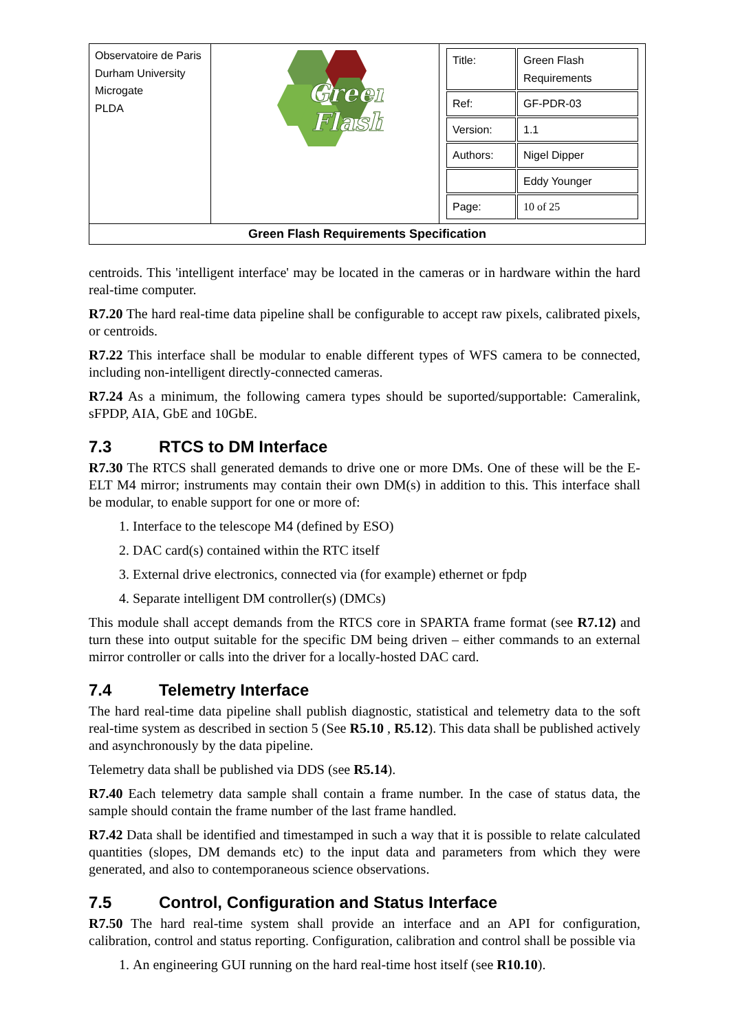| Observatoire de Paris Durham University Microgate PLDA | Green Flash | / Title: / Green Flash Requirements / / Ref: / GF-PDR-03 / / Version: / 1.1 / / Authors: / Nigel Dipper / / / Eddy Younger / / Page: / 10 of 25 / |
| Green Flash Requirements Specification | | |
centroids. This 'intelligent interface' may be located in the cameras or in hardware within the hard real-time computer.
R7.20 The hard real-time data pipeline shall be configurable to accept raw pixels, calibrated pixels, or centroids.
R7.22 This interface shall be modular to enable different types of WFS camera to be connected, including non-intelligent directly-connected cameras.
R7.24 As a minimum, the following camera types should be suported/supportable: Cameralink, sFPDP, AIA, GbE and 10GbE.
7.3 RTCS to DM Interface
R7.30 The RTCS shall generated demands to drive one or more DMs. One of these will be the E-ELT M4 mirror; instruments may contain their own DM(s) in addition to this. This interface shall be modular, to enable support for one or more of:
1. Interface to the telescope M4 (defined by ESO)
2. DAC card(s) contained within the RTC itself
3. External drive electronics, connected via (for example) ethernet or fpdp
4. Separate intelligent DM controller(s) (DMCs)
This module shall accept demands from the RTCS core in SPARTA frame format (see R7.12) and turn these into output suitable for the specific DM being driven – either commands to an external mirror controller or calls into the driver for a locally-hosted DAC card.
7.4 Telemetry Interface
The hard real-time data pipeline shall publish diagnostic, statistical and telemetry data to the soft real-time system as described in section 5 (See R5.10 , R5.12). This data shall be published actively and asynchronously by the data pipeline.
Telemetry data shall be published via DDS (see R5.14).
R7.40 Each telemetry data sample shall contain a frame number. In the case of status data, the sample should contain the frame number of the last frame handled.
R7.42 Data shall be identified and timestamped in such a way that it is possible to relate calculated quantities (slopes, DM demands etc) to the input data and parameters from which they were generated, and also to contemporaneous science observations.
7.5 Control, Configuration and Status Interface
R7.50 The hard real-time system shall provide an interface and an API for configuration, calibration, control and status reporting. Configuration, calibration and control shall be possible via
1. An engineering GUI running on the hard real-time host itself (see R10.10).